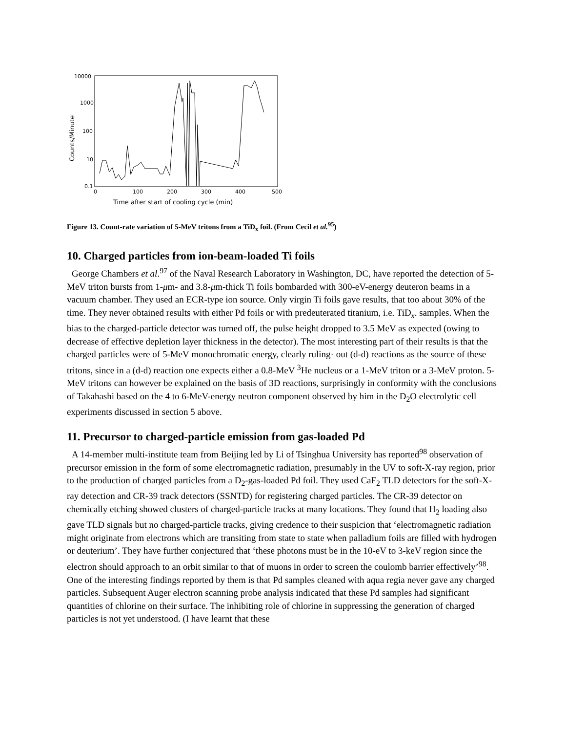10000
1000
100
10
0.1
0
100
200
300
400
500
Time after start of cooling cycle (min)
Counts/Minute
Figure 13. Count-rate variation of 5-MeV tritons from a TiD<sub>x</sub> foil. (From Cecil et al.<sup>95</sup>)
10. Charged particles from ion-beam-loaded Ti foils
George Chambers et al.<sup>97</sup> of the Naval Research Laboratory in Washington, DC, have reported the detection of 5-MeV triton bursts from 1-μm- and 3.8-μm-thick Ti foils bombarded with 300-eV-energy deuteron beams in a vacuum chamber. They used an ECR-type ion source. Only virgin Ti foils gave results, that too about 30% of the time. They never obtained results with either Pd foils or with predeuterated titanium, i.e. TiD<sub>x</sub>. samples. When the bias to the charged-particle detector was turned off, the pulse height dropped to 3.5 MeV as expected (owing to decrease of effective depletion layer thickness in the detector). The most interesting part of their results is that the charged particles were of 5-MeV monochromatic energy, clearly ruling· out (d-d) reactions as the source of these tritons, since in a (d-d) reaction one expects either a 0.8-MeV <sup>3</sup>He nucleus or a 1-MeV triton or a 3-MeV proton. 5-MeV tritons can however be explained on the basis of 3D reactions, surprisingly in conformity with the conclusions of Takahashi based on the 4 to 6-MeV-energy neutron component observed by him in the D<sub>2</sub>O electrolytic cell experiments discussed in section 5 above.
11. Precursor to charged-particle emission from gas-loaded Pd
A 14-member multi-institute team from Beijing led by Li of Tsinghua University has reported<sup>98</sup> observation of precursor emission in the form of some electromagnetic radiation, presumably in the UV to soft-X-ray region, prior to the production of charged particles from a D<sub>2</sub>-gas-loaded Pd foil. They used CaF<sub>2</sub> TLD detectors for the soft-X-ray detection and CR-39 track detectors (SSNTD) for registering charged particles. The CR-39 detector on chemically etching showed clusters of charged-particle tracks at many locations. They found that H<sub>2</sub> loading also gave TLD signals but no charged-particle tracks, giving credence to their suspicion that ‘electromagnetic radiation might originate from electrons which are transiting from state to state when palladium foils are filled with hydrogen or deuterium’. They have further conjectured that ‘these photons must be in the 10-eV to 3-keV region since the electron should approach to an orbit similar to that of muons in order to screen the coulomb barrier effectively’<sup>98</sup>. One of the interesting findings reported by them is that Pd samples cleaned with aqua regia never gave any charged particles. Subsequent Auger electron scanning probe analysis indicated that these Pd samples had significant quantities of chlorine on their surface. The inhibiting role of chlorine in suppressing the generation of charged particles is not yet understood. (I have learnt that these